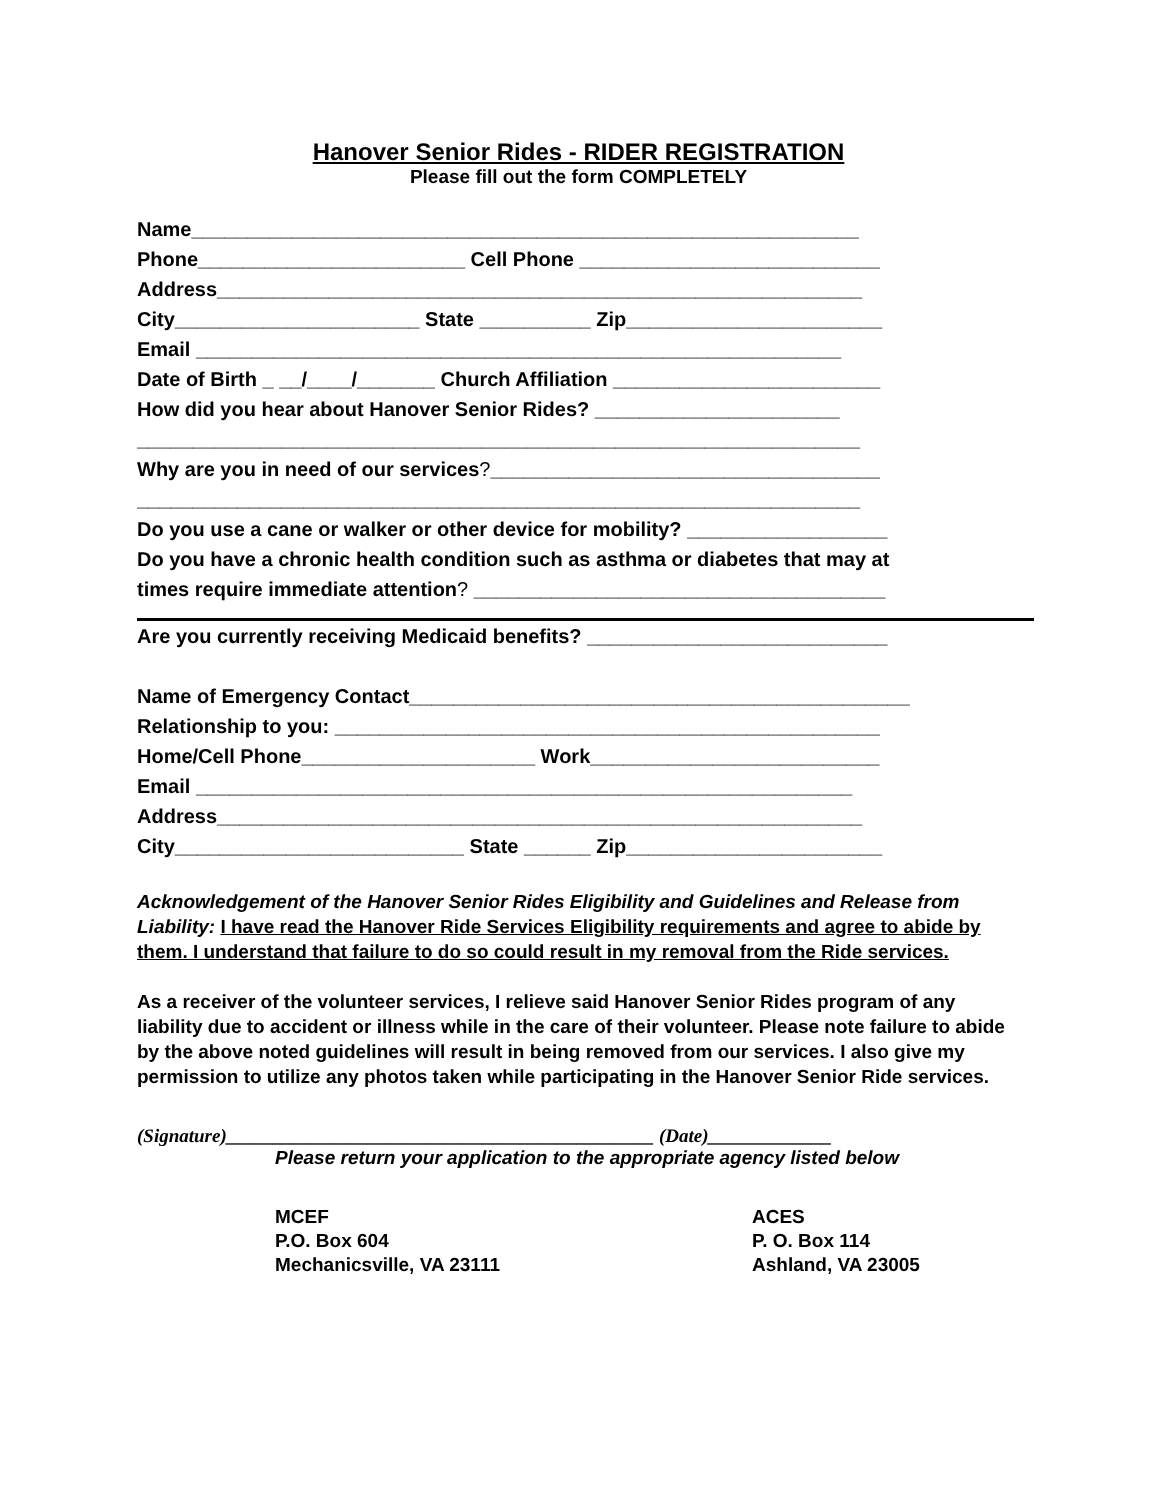Hanover Senior Rides - RIDER REGISTRATION
Please fill out the form COMPLETELY
Name____________________________________________________________
Phone________________________ Cell Phone ___________________________
Address__________________________________________________________
City______________________ State __________ Zip_______________________
Email __________________________________________________________
Date of Birth _ __/____/_______ Church Affiliation ________________________
How did you hear about Hanover Senior Rides? ______________________
_________________________________________________________________
Why are you in need of our services?___________________________________
_________________________________________________________________
Do you use a cane or walker or other device for mobility? __________________
Do you have a chronic health condition such as asthma or diabetes that may at
times require immediate attention? _____________________________________
Are you currently receiving Medicaid benefits? ___________________________
Name of Emergency Contact_____________________________________________
Relationship to you: _________________________________________________
Home/Cell Phone_____________________ Work__________________________
Email ___________________________________________________________
Address__________________________________________________________
City__________________________ State ______ Zip_______________________
Acknowledgement of the Hanover Senior Rides Eligibility and Guidelines and Release from Liability: I have read the Hanover Ride Services Eligibility requirements and agree to abide by them. I understand that failure to do so could result in my removal from the Ride services.
As a receiver of the volunteer services, I relieve said Hanover Senior Rides program of any liability due to accident or illness while in the care of their volunteer. Please note failure to abide by the above noted guidelines will result in being removed from our services. I also give my permission to utilize any photos taken while participating in the Hanover Senior Ride services.
(Signature)_____________________________________________ (Date)_____________
Please return your application to the appropriate agency listed below
MCEF
P.O. Box 604
Mechanicsville, VA 23111
ACES
P. O. Box 114
Ashland, VA 23005